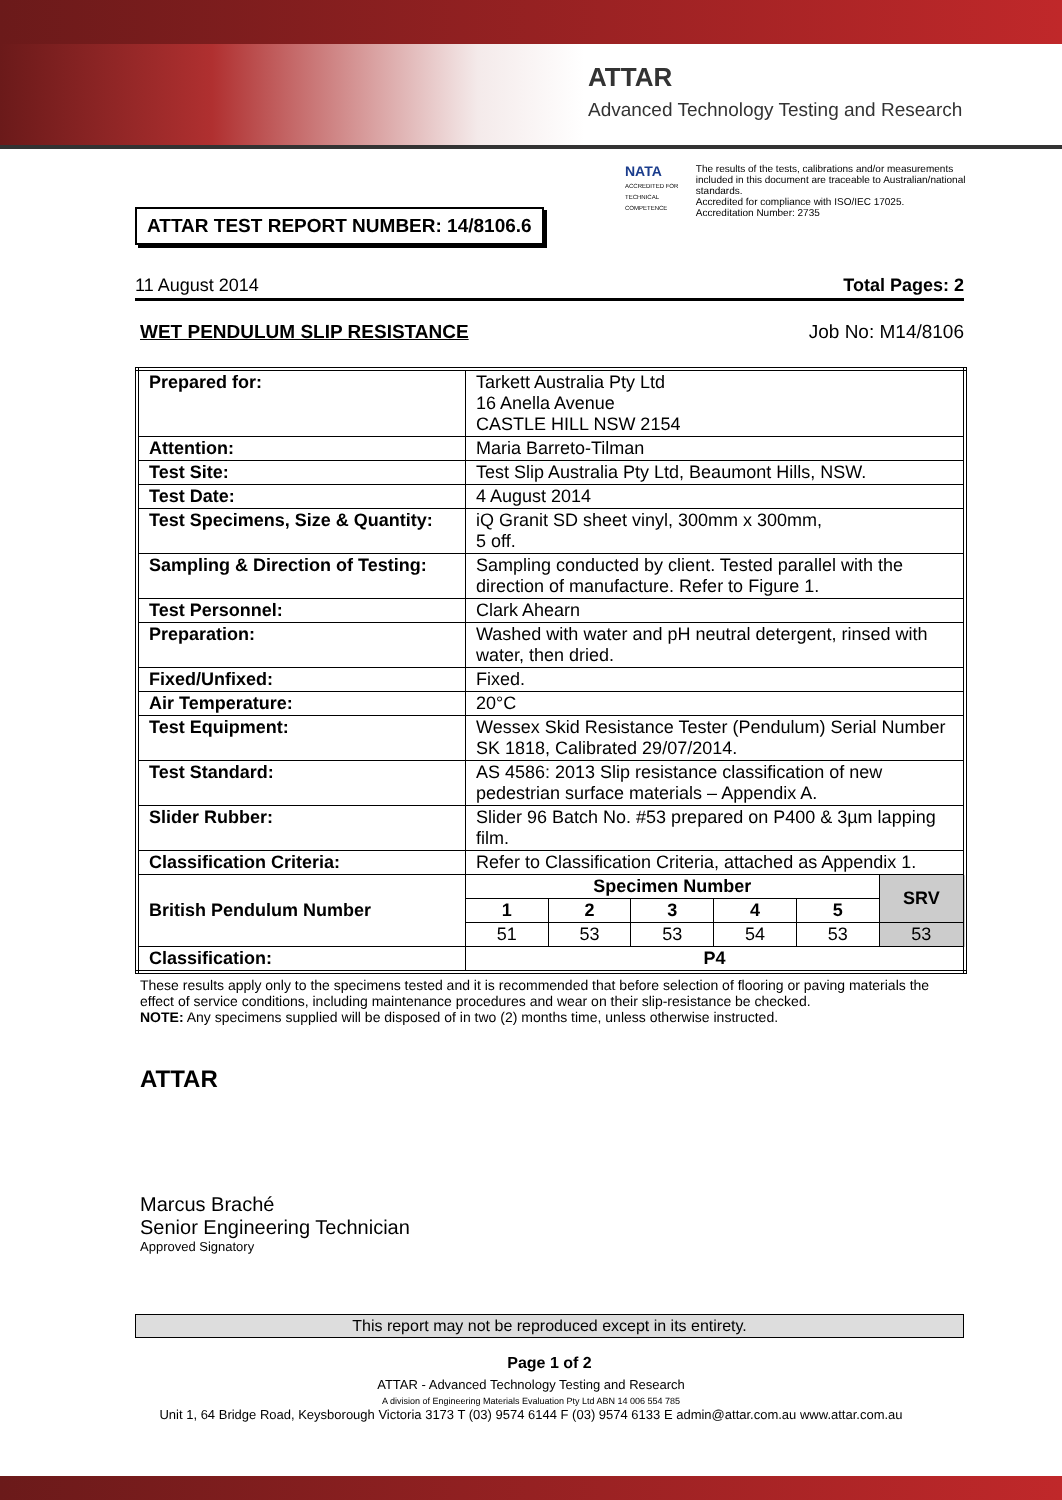ATTAR
Advanced Technology Testing and Research
NATA
ACCREDITED FOR TECHNICAL COMPETENCE
The results of the tests, calibrations and/or measurements included in this document are traceable to Australian/national standards.
Accredited for compliance with ISO/IEC 17025.
Accreditation Number: 2735
ATTAR TEST REPORT NUMBER: 14/8106.6
11 August 2014 Total Pages: 2
WET PENDULUM SLIP RESISTANCE Job No: M14/8106
| Prepared for: | Tarkett Australia Pty Ltd 16 Anella Avenue CASTLE HILL NSW 2154 | | | | | |
| Attention: | Maria Barreto-Tilman | | | | | |
| Test Site: | Test Slip Australia Pty Ltd, Beaumont Hills, NSW. | | | | | |
| Test Date: | 4 August 2014 | | | | | |
| Test Specimens, Size & Quantity: | iQ Granit SD sheet vinyl, 300mm x 300mm, 5 off. | | | | | |
| Sampling & Direction of Testing: | Sampling conducted by client. Tested parallel with the direction of manufacture. Refer to Figure 1. | | | | | |
| Test Personnel: | Clark Ahearn | | | | | |
| Preparation: | Washed with water and pH neutral detergent, rinsed with water, then dried. | | | | | |
| Fixed/Unfixed: | Fixed. | | | | | |
| Air Temperature: | 20°C | | | | | |
| Test Equipment: | Wessex Skid Resistance Tester (Pendulum) Serial Number SK 1818, Calibrated 29/07/2014. | | | | | |
| Test Standard: | AS 4586: 2013 Slip resistance classification of new pedestrian surface materials – Appendix A. | | | | | |
| Slider Rubber: | Slider 96 Batch No. #53 prepared on P400 & 3µm lapping film. | | | | | |
| Classification Criteria: | Refer to Classification Criteria, attached as Appendix 1. | | | | | |
| British Pendulum Number | Specimen Number | | | | | SRV |
| | 1 | 2 | 3 | 4 | 5 | |
| | 51 | 53 | 53 | 54 | 53 | 53 |
| Classification: | P4 | | | | | |
These results apply only to the specimens tested and it is recommended that before selection of flooring or paving materials the effect of service conditions, including maintenance procedures and wear on their slip-resistance be checked.
NOTE: Any specimens supplied will be disposed of in two (2) months time, unless otherwise instructed.
ATTAR
Marcus Braché
Senior Engineering Technician
Approved Signatory
This report may not be reproduced except in its entirety.
Page 1 of 2
ATTAR - Advanced Technology Testing and Research
A division of Engineering Materials Evaluation Pty Ltd ABN 14 006 554 785
Unit 1, 64 Bridge Road, Keysborough Victoria 3173 T (03) 9574 6144 F (03) 9574 6133 E admin@attar.com.au www.attar.com.au